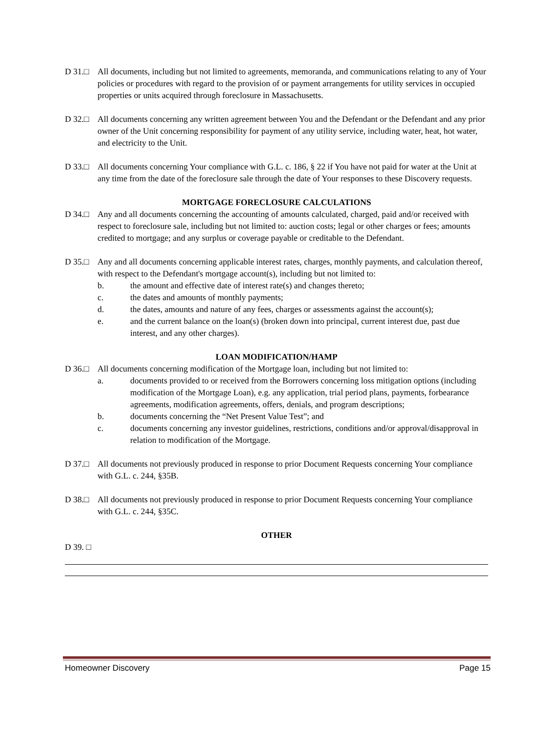D 31.□ All documents, including but not limited to agreements, memoranda, and communications relating to any of Your policies or procedures with regard to the provision of or payment arrangements for utility services in occupied properties or units acquired through foreclosure in Massachusetts.
D 32.□ All documents concerning any written agreement between You and the Defendant or the Defendant and any prior owner of the Unit concerning responsibility for payment of any utility service, including water, heat, hot water, and electricity to the Unit.
D 33.□ All documents concerning Your compliance with G.L. c. 186, § 22 if You have not paid for water at the Unit at any time from the date of the foreclosure sale through the date of Your responses to these Discovery requests.
MORTGAGE FORECLOSURE CALCULATIONS
D 34.□ Any and all documents concerning the accounting of amounts calculated, charged, paid and/or received with respect to foreclosure sale, including but not limited to: auction costs; legal or other charges or fees; amounts credited to mortgage; and any surplus or coverage payable or creditable to the Defendant.
D 35.□ Any and all documents concerning applicable interest rates, charges, monthly payments, and calculation thereof, with respect to the Defendant's mortgage account(s), including but not limited to:
b. the amount and effective date of interest rate(s) and changes thereto;
c. the dates and amounts of monthly payments;
d. the dates, amounts and nature of any fees, charges or assessments against the account(s);
e. and the current balance on the loan(s) (broken down into principal, current interest due, past due interest, and any other charges).
LOAN MODIFICATION/HAMP
D 36.□ All documents concerning modification of the Mortgage loan, including but not limited to:
a. documents provided to or received from the Borrowers concerning loss mitigation options (including modification of the Mortgage Loan), e.g. any application, trial period plans, payments, forbearance agreements, modification agreements, offers, denials, and program descriptions;
b. documents concerning the “Net Present Value Test”; and
c. documents concerning any investor guidelines, restrictions, conditions and/or approval/disapproval in relation to modification of the Mortgage.
D 37.□ All documents not previously produced in response to prior Document Requests concerning Your compliance with G.L. c. 244, §35B.
D 38.□ All documents not previously produced in response to prior Document Requests concerning Your compliance with G.L. c. 244, §35C.
OTHER
D 39. □
Homeowner Discovery Page 15